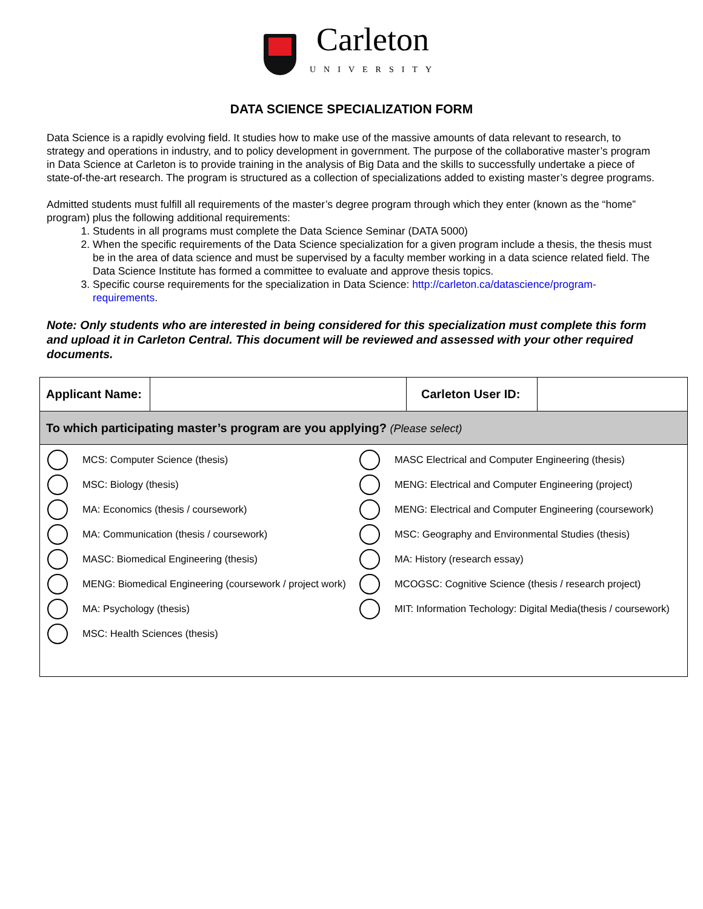Carleton UNIVERSITY
DATA SCIENCE SPECIALIZATION FORM
Data Science is a rapidly evolving field. It studies how to make use of the massive amounts of data relevant to research, to strategy and operations in industry, and to policy development in government. The purpose of the collaborative master’s program in Data Science at Carleton is to provide training in the analysis of Big Data and the skills to successfully undertake a piece of state-of-the-art research. The program is structured as a collection of specializations added to existing master’s degree programs.
Admitted students must fulfill all requirements of the master’s degree program through which they enter (known as the “home” program) plus the following additional requirements:
1. Students in all programs must complete the Data Science Seminar (DATA 5000)
2. When the specific requirements of the Data Science specialization for a given program include a thesis, the thesis must be in the area of data science and must be supervised by a faculty member working in a data science related field. The Data Science Institute has formed a committee to evaluate and approve thesis topics.
3. Specific course requirements for the specialization in Data Science: http://carleton.ca/datascience/program-requirements.
Note: Only students who are interested in being considered for this specialization must complete this form and upload it in Carleton Central. This document will be reviewed and assessed with your other required documents.
| Applicant Name: | | Carleton User ID: | |
| To which participating master’s program are you applying? (Please select) | | | |
| MCS: Computer Science (thesis) MSC: Biology (thesis) MA: Economics (thesis / coursework) MA: Communication (thesis / coursework) MASC: Biomedical Engineering (thesis) MENG: Biomedical Engineering (coursework / project work) MA: Psychology (thesis) MSC: Health Sciences (thesis) MASC Electrical and Computer Engineering (thesis) MENG: Electrical and Computer Engineering (project) MENG: Electrical and Computer Engineering (coursework) MSC: Geography and Environmental Studies (thesis) MA: History (research essay) MCOGSC: Cognitive Science (thesis / research project) MIT: Information Techology: Digital Media(thesis / coursework) | | | |